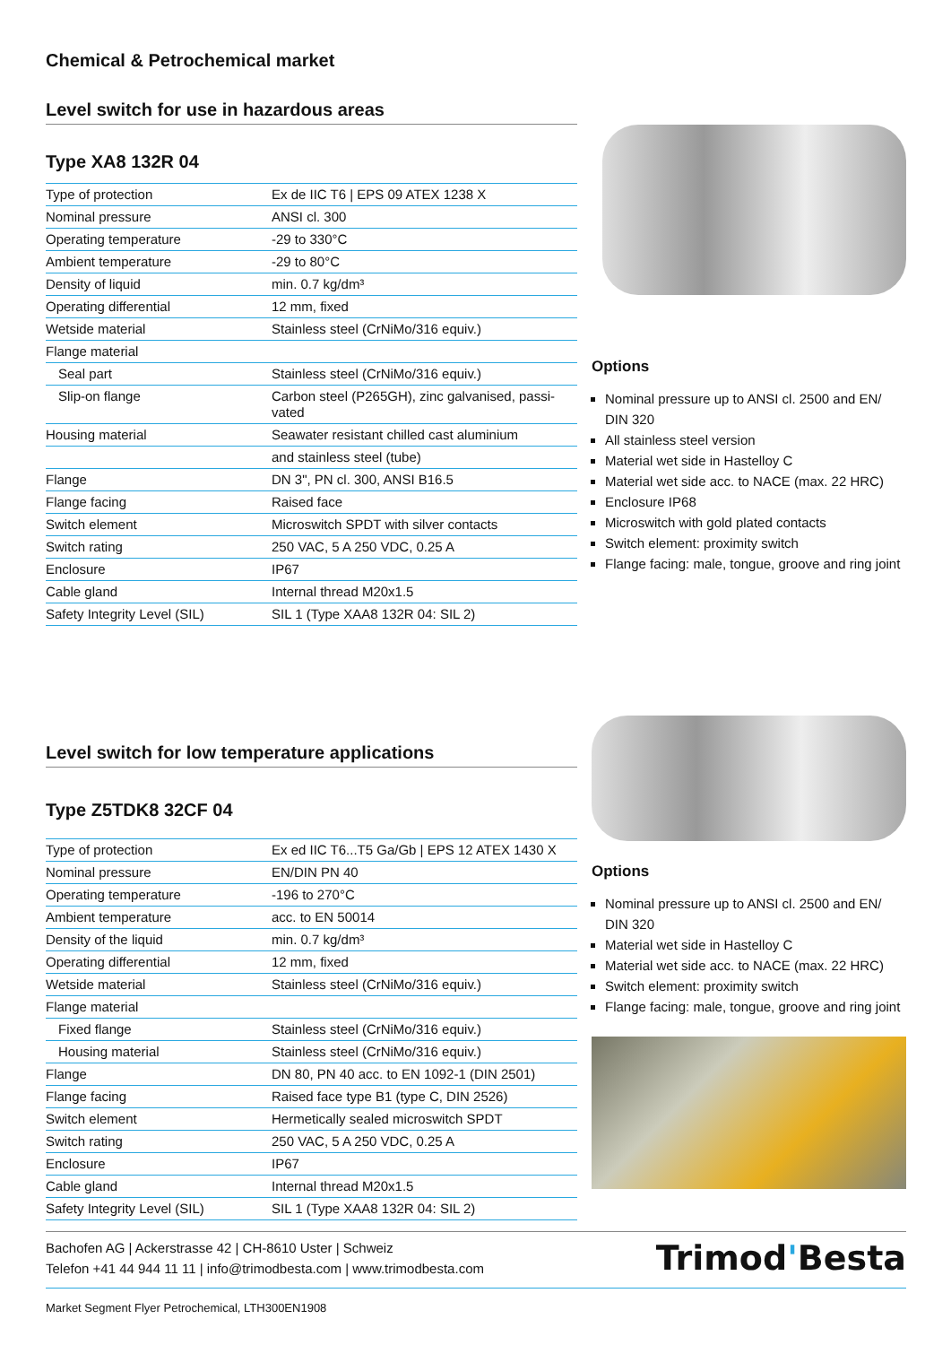Chemical & Petrochemical market
Level switch for use in hazardous areas
Type XA8 132R 04
| Type of protection | Ex de IIC T6 / EPS 09 ATEX 1238 X |
| Nominal pressure | ANSI cl. 300 |
| Operating temperature | -29 to 330°C |
| Ambient temperature | -29 to 80°C |
| Density of liquid | min. 0.7 kg/dm³ |
| Operating differential | 12 mm, fixed |
| Wetside material | Stainless steel (CrNiMo/316 equiv.) |
| Flange material | |
| Seal part | Stainless steel (CrNiMo/316 equiv.) |
| Slip-on flange | Carbon steel (P265GH), zinc galvanised, passi-vated |
| Housing material | Seawater resistant chilled cast aluminium |
| | and stainless steel (tube) |
| Flange | DN 3", PN cl. 300, ANSI B16.5 |
| Flange facing | Raised face |
| Switch element | Microswitch SPDT with silver contacts |
| Switch rating | 250 VAC, 5 A 250 VDC, 0.25 A |
| Enclosure | IP67 |
| Cable gland | Internal thread M20x1.5 |
| Safety Integrity Level (SIL) | SIL 1 (Type XAA8 132R 04: SIL 2) |
Options
Nominal pressure up to ANSI cl. 2500 and EN/ DIN 320
All stainless steel version
Material wet side in Hastelloy C
Material wet side acc. to NACE (max. 22 HRC)
Enclosure IP68
Microswitch with gold plated contacts
Switch element: proximity switch
Flange facing: male, tongue, groove and ring joint
Level switch for low temperature applications
Type Z5TDK8 32CF 04
| Type of protection | Ex ed IIC T6...T5 Ga/Gb / EPS 12 ATEX 1430 X |
| Nominal pressure | EN/DIN PN 40 |
| Operating temperature | -196 to 270°C |
| Ambient temperature | acc. to EN 50014 |
| Density of the liquid | min. 0.7 kg/dm³ |
| Operating differential | 12 mm, fixed |
| Wetside material | Stainless steel (CrNiMo/316 equiv.) |
| Flange material | |
| Fixed flange | Stainless steel (CrNiMo/316 equiv.) |
| Housing material | Stainless steel (CrNiMo/316 equiv.) |
| Flange | DN 80, PN 40 acc. to EN 1092-1 (DIN 2501) |
| Flange facing | Raised face type B1 (type C, DIN 2526) |
| Switch element | Hermetically sealed microswitch SPDT |
| Switch rating | 250 VAC, 5 A 250 VDC, 0.25 A |
| Enclosure | IP67 |
| Cable gland | Internal thread M20x1.5 |
| Safety Integrity Level (SIL) | SIL 1 (Type XAA8 132R 04: SIL 2) |
Options
Nominal pressure up to ANSI cl. 2500 and EN/ DIN 320
Material wet side in Hastelloy C
Material wet side acc. to NACE (max. 22 HRC)
Switch element: proximity switch
Flange facing: male, tongue, groove and ring joint
Bachofen AG | Ackerstrasse 42 | CH-8610 Uster | Schweiz
Telefon +41 44 944 11 11 | info@trimodbesta.com | www.trimodbesta.com
Trimod'Besta
Market Segment Flyer Petrochemical, LTH300EN1908